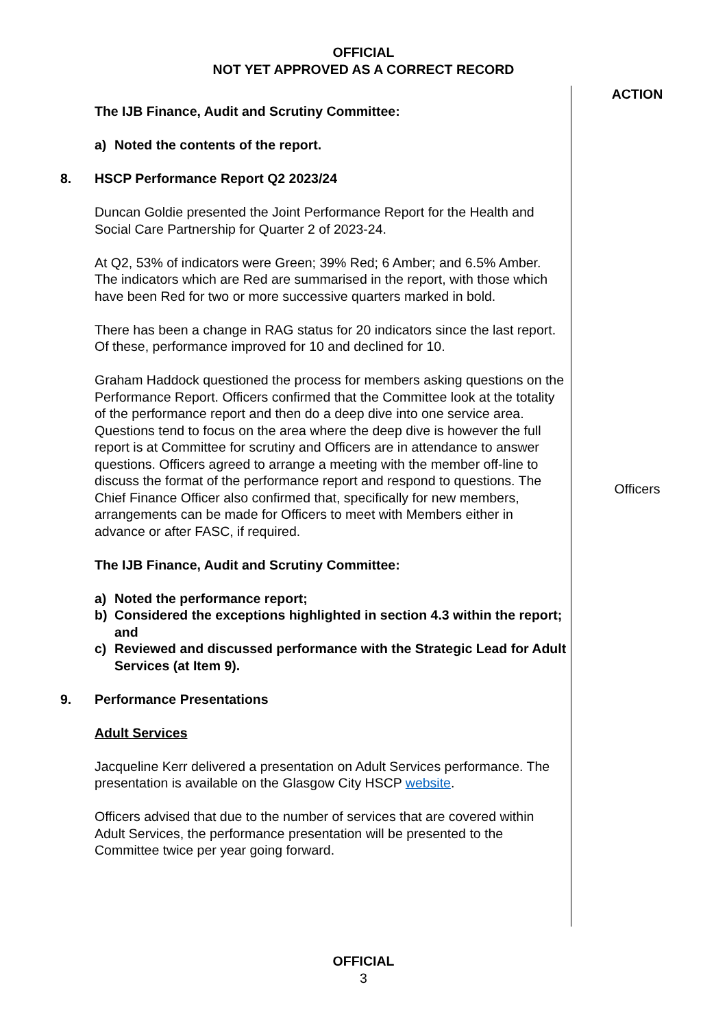OFFICIAL
NOT YET APPROVED AS A CORRECT RECORD
The IJB Finance, Audit and Scrutiny Committee:
a) Noted the contents of the report.
8. HSCP Performance Report Q2 2023/24
Duncan Goldie presented the Joint Performance Report for the Health and Social Care Partnership for Quarter 2 of 2023-24.
At Q2, 53% of indicators were Green; 39% Red; 6 Amber; and 6.5% Amber. The indicators which are Red are summarised in the report, with those which have been Red for two or more successive quarters marked in bold.
There has been a change in RAG status for 20 indicators since the last report. Of these, performance improved for 10 and declined for 10.
Graham Haddock questioned the process for members asking questions on the Performance Report. Officers confirmed that the Committee look at the totality of the performance report and then do a deep dive into one service area. Questions tend to focus on the area where the deep dive is however the full report is at Committee for scrutiny and Officers are in attendance to answer questions. Officers agreed to arrange a meeting with the member off-line to discuss the format of the performance report and respond to questions. The Chief Finance Officer also confirmed that, specifically for new members, arrangements can be made for Officers to meet with Members either in advance or after FASC, if required.
The IJB Finance, Audit and Scrutiny Committee:
a) Noted the performance report;
b) Considered the exceptions highlighted in section 4.3 within the report; and
c) Reviewed and discussed performance with the Strategic Lead for Adult Services (at Item 9).
9. Performance Presentations
Adult Services
Jacqueline Kerr delivered a presentation on Adult Services performance. The presentation is available on the Glasgow City HSCP website.
Officers advised that due to the number of services that are covered within Adult Services, the performance presentation will be presented to the Committee twice per year going forward.
ACTION
Officers
OFFICIAL
3